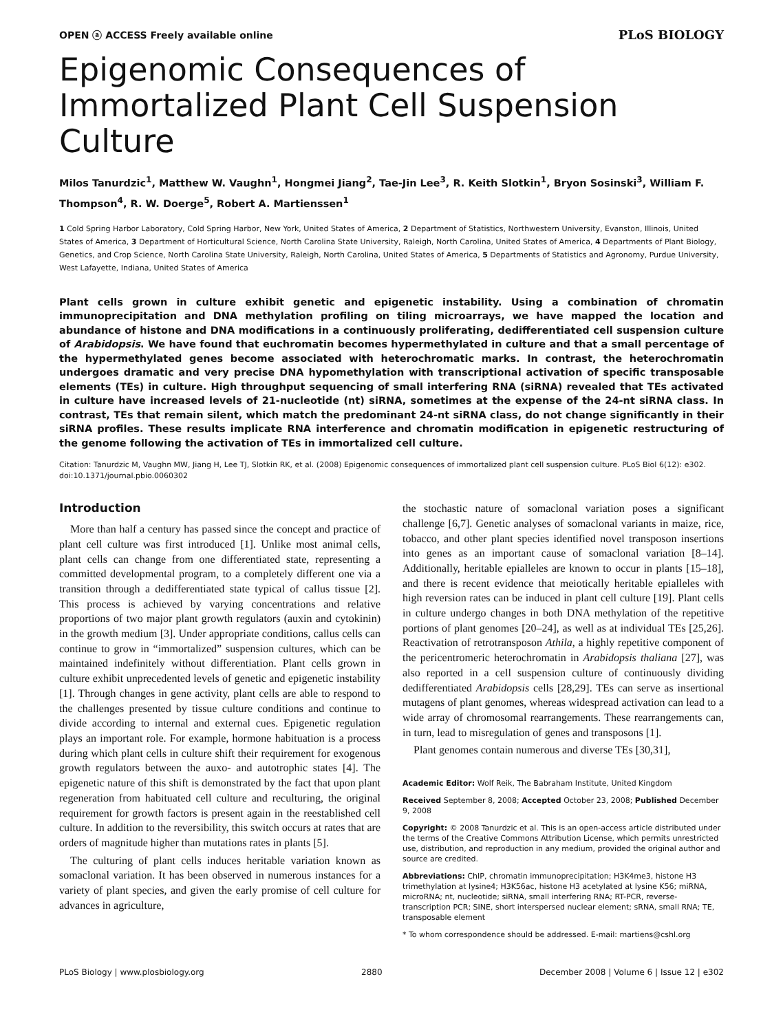OPEN ⓐ ACCESS Freely available online PLoS BIOLOGY
Epigenomic Consequences of Immortalized Plant Cell Suspension Culture
Milos Tanurdzic<sup>1</sup>, Matthew W. Vaughn<sup>1</sup>, Hongmei Jiang<sup>2</sup>, Tae-Jin Lee<sup>3</sup>, R. Keith Slotkin<sup>1</sup>, Bryon Sosinski<sup>3</sup>, William F. Thompson<sup>4</sup>, R. W. Doerge<sup>5</sup>, Robert A. Martienssen<sup>1</sup>
1 Cold Spring Harbor Laboratory, Cold Spring Harbor, New York, United States of America, 2 Department of Statistics, Northwestern University, Evanston, Illinois, United States of America, 3 Department of Horticultural Science, North Carolina State University, Raleigh, North Carolina, United States of America, 4 Departments of Plant Biology, Genetics, and Crop Science, North Carolina State University, Raleigh, North Carolina, United States of America, 5 Departments of Statistics and Agronomy, Purdue University, West Lafayette, Indiana, United States of America
Plant cells grown in culture exhibit genetic and epigenetic instability. Using a combination of chromatin immunoprecipitation and DNA methylation profiling on tiling microarrays, we have mapped the location and abundance of histone and DNA modifications in a continuously proliferating, dedifferentiated cell suspension culture of Arabidopsis. We have found that euchromatin becomes hypermethylated in culture and that a small percentage of the hypermethylated genes become associated with heterochromatic marks. In contrast, the heterochromatin undergoes dramatic and very precise DNA hypomethylation with transcriptional activation of specific transposable elements (TEs) in culture. High throughput sequencing of small interfering RNA (siRNA) revealed that TEs activated in culture have increased levels of 21-nucleotide (nt) siRNA, sometimes at the expense of the 24-nt siRNA class. In contrast, TEs that remain silent, which match the predominant 24-nt siRNA class, do not change significantly in their siRNA profiles. These results implicate RNA interference and chromatin modification in epigenetic restructuring of the genome following the activation of TEs in immortalized cell culture.
Citation: Tanurdzic M, Vaughn MW, Jiang H, Lee TJ, Slotkin RK, et al. (2008) Epigenomic consequences of immortalized plant cell suspension culture. PLoS Biol 6(12): e302. doi:10.1371/journal.pbio.0060302
Introduction
More than half a century has passed since the concept and practice of plant cell culture was first introduced [1]. Unlike most animal cells, plant cells can change from one differentiated state, representing a committed developmental program, to a completely different one via a transition through a dedifferentiated state typical of callus tissue [2]. This process is achieved by varying concentrations and relative proportions of two major plant growth regulators (auxin and cytokinin) in the growth medium [3]. Under appropriate conditions, callus cells can continue to grow in “immortalized” suspension cultures, which can be maintained indefinitely without differentiation. Plant cells grown in culture exhibit unprecedented levels of genetic and epigenetic instability [1]. Through changes in gene activity, plant cells are able to respond to the challenges presented by tissue culture conditions and continue to divide according to internal and external cues. Epigenetic regulation plays an important role. For example, hormone habituation is a process during which plant cells in culture shift their requirement for exogenous growth regulators between the auxo- and autotrophic states [4]. The epigenetic nature of this shift is demonstrated by the fact that upon plant regeneration from habituated cell culture and reculturing, the original requirement for growth factors is present again in the reestablished cell culture. In addition to the reversibility, this switch occurs at rates that are orders of magnitude higher than mutations rates in plants [5].
The culturing of plant cells induces heritable variation known as somaclonal variation. It has been observed in numerous instances for a variety of plant species, and given the early promise of cell culture for advances in agriculture,
the stochastic nature of somaclonal variation poses a significant challenge [6,7]. Genetic analyses of somaclonal variants in maize, rice, tobacco, and other plant species identified novel transposon insertions into genes as an important cause of somaclonal variation [8–14]. Additionally, heritable epialleles are known to occur in plants [15–18], and there is recent evidence that meiotically heritable epialleles with high reversion rates can be induced in plant cell culture [19]. Plant cells in culture undergo changes in both DNA methylation of the repetitive portions of plant genomes [20–24], as well as at individual TEs [25,26]. Reactivation of retrotransposon Athila, a highly repetitive component of the pericentromeric heterochromatin in Arabidopsis thaliana [27], was also reported in a cell suspension culture of continuously dividing dedifferentiated Arabidopsis cells [28,29]. TEs can serve as insertional mutagens of plant genomes, whereas widespread activation can lead to a wide array of chromosomal rearrangements. These rearrangements can, in turn, lead to misregulation of genes and transposons [1].
Plant genomes contain numerous and diverse TEs [30,31],
Academic Editor: Wolf Reik, The Babraham Institute, United Kingdom
Received September 8, 2008; Accepted October 23, 2008; Published December 9, 2008
Copyright: © 2008 Tanurdzic et al. This is an open-access article distributed under the terms of the Creative Commons Attribution License, which permits unrestricted use, distribution, and reproduction in any medium, provided the original author and source are credited.
Abbreviations: ChIP, chromatin immunoprecipitation; H3K4me3, histone H3 trimethylation at lysine4; H3K56ac, histone H3 acetylated at lysine K56; miRNA, microRNA; nt, nucleotide; siRNA, small interfering RNA; RT-PCR, reverse-transcription PCR; SINE, short interspersed nuclear element; sRNA, small RNA; TE, transposable element
* To whom correspondence should be addressed. E-mail: martiens@cshl.org
PLoS Biology | www.plosbiology.org 2880 December 2008 | Volume 6 | Issue 12 | e302